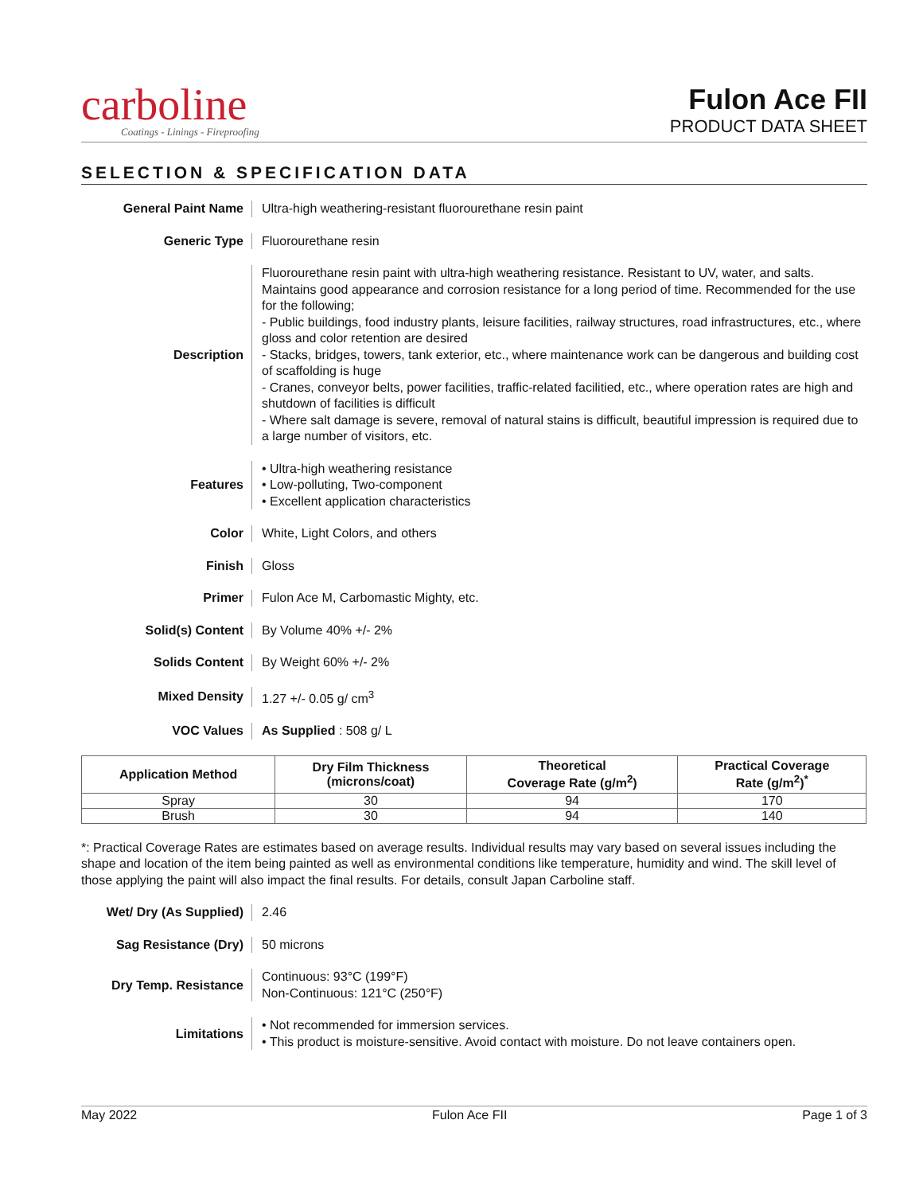carboline
Coatings - Linings - Fireproofing
Fulon Ace FII
PRODUCT DATA SHEET
SELECTION & SPECIFICATION DATA
General Paint Name
Ultra-high weathering-resistant fluorourethane resin paint
Generic Type Fluorourethane resin
Description
Fluorourethane resin paint with ultra-high weathering resistance. Resistant to UV, water, and salts. Maintains good appearance and corrosion resistance for a long period of time. Recommended for the use for the following;
- Public buildings, food industry plants, leisure facilities, railway structures, road infrastructures, etc., where gloss and color retention are desired
- Stacks, bridges, towers, tank exterior, etc., where maintenance work can be dangerous and building cost of scaffolding is huge
- Cranes, conveyor belts, power facilities, traffic-related facilitied, etc., where operation rates are high and shutdown of facilities is difficult
- Where salt damage is severe, removal of natural stains is difficult, beautiful impression is required due to a large number of visitors, etc.
Features
• Ultra-high weathering resistance
• Low-polluting, Two-component
• Excellent application characteristics
Color
White, Light Colors, and others
Finish Gloss
Primer
Fulon Ace M, Carbomastic Mighty, etc.
Solid(s) Content By Volume 40% +/- 2%
Solids Content By Weight 60% +/- 2%
Mixed Density 1.27 +/- 0.05 g/ cm<sup>3</sup>
VOC Values As Supplied : 508 g/ L
| Application Method | Dry Film Thickness (microns/coat) | Theoretical Coverage Rate (g/m<sup>2</sup>) | Practical Coverage Rate (g/m<sup>2</sup>)<sup>*</sup> |
| --- | --- | --- | --- |
| Spray | 30 | 94 | 170 |
| Brush | 30 | 94 | 140 |
*: Practical Coverage Rates are estimates based on average results. Individual results may vary based on several issues including the shape and location of the item being painted as well as environmental conditions like temperature, humidity and wind. The skill level of those applying the paint will also impact the final results. For details, consult Japan Carboline staff.
Wet/ Dry (As Supplied)
2.46
Sag Resistance (Dry) 50 microns
Dry Temp. Resistance
Continuous: 93°C (199°F)
Non-Continuous: 121°C (250°F)
Limitations
• Not recommended for immersion services.
• This product is moisture-sensitive. Avoid contact with moisture. Do not leave containers open.
May 2022 Fulon Ace FII Page 1 of 3